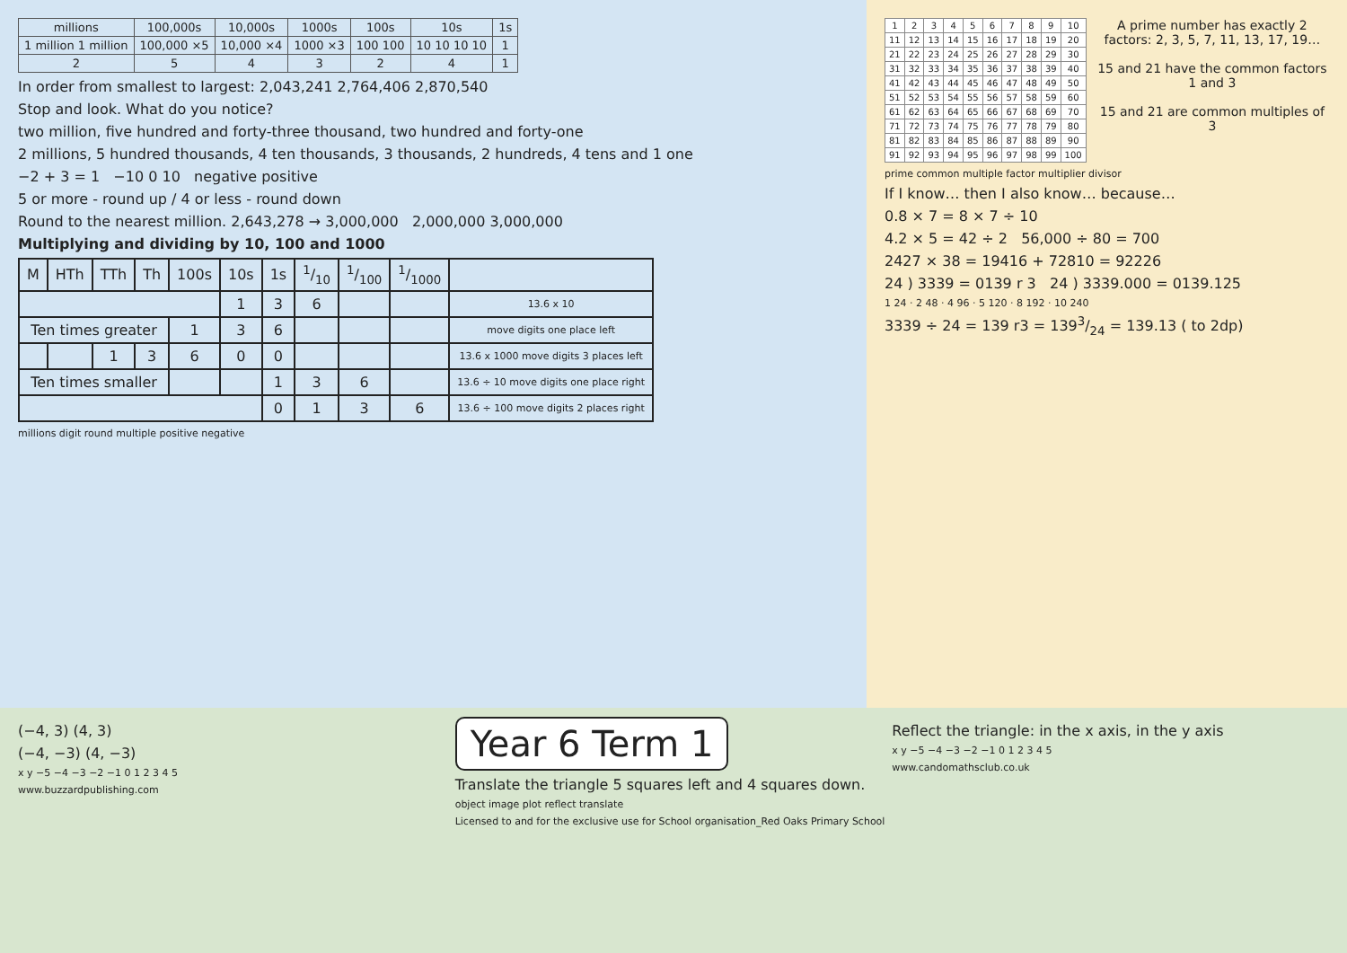| millions | 100,000s | 10,000s | 1000s | 100s | 10s | 1s |
| --- | --- | --- | --- | --- | --- | --- |
| 1 million 1 million | 100,000 ×5 | 10,000 ×4 | 1000 ×3 | 100 100 | 10 10 10 10 | 1 |
| 2 | 5 | 4 | 3 | 2 | 4 | 1 |
In order from smallest to largest: 2,043,241 2,764,406 2,870,540
Stop and look. What do you notice?
two million, five hundred and forty-three thousand, two hundred and forty-one
2 millions, 5 hundred thousands, 4 ten thousands, 3 thousands, 2 hundreds, 4 tens and 1 one
−2 + 3 = 1 −10 0 10 negative positive
5 or more - round up / 4 or less - round down
Round to the nearest million. 2,643,278 → 3,000,000 2,000,000 3,000,000
Multiplying and dividing by 10, 100 and 1000
| M | HTh | TTh | Th | 100s | 10s | 1s | 1/10 | 1/100 | 1/1000 | |
| --- | --- | --- | --- | --- | --- | --- | --- | --- | --- | --- |
| | | | | | 1 | 3 | 6 | | | 13.6 x 10 |
| Ten times greater | | | | 1 | 3 | 6 | | | | move digits one place left |
| | | 1 | 3 | 6 | 0 | 0 | | | | 13.6 x 1000 move digits 3 places left |
| Ten times smaller | | | | | | 1 | 3 | 6 | | 13.6 ÷ 10 move digits one place right |
| | | | | | | 0 | 1 | 3 | 6 | 13.6 ÷ 100 move digits 2 places right |
millions digit round multiple positive negative
| 1 | 2 | 3 | 4 | 5 | 6 | 7 | 8 | 9 | 10 |
| 11 | 12 | 13 | 14 | 15 | 16 | 17 | 18 | 19 | 20 |
| 21 | 22 | 23 | 24 | 25 | 26 | 27 | 28 | 29 | 30 |
| 31 | 32 | 33 | 34 | 35 | 36 | 37 | 38 | 39 | 40 |
| 41 | 42 | 43 | 44 | 45 | 46 | 47 | 48 | 49 | 50 |
| 51 | 52 | 53 | 54 | 55 | 56 | 57 | 58 | 59 | 60 |
| 61 | 62 | 63 | 64 | 65 | 66 | 67 | 68 | 69 | 70 |
| 71 | 72 | 73 | 74 | 75 | 76 | 77 | 78 | 79 | 80 |
| 81 | 82 | 83 | 84 | 85 | 86 | 87 | 88 | 89 | 90 |
| 91 | 92 | 93 | 94 | 95 | 96 | 97 | 98 | 99 | 100 |
A prime number has exactly 2 factors: 2, 3, 5, 7, 11, 13, 17, 19…
15 and 21 have the common factors 1 and 3
15 and 21 are common multiples of 3
prime common multiple factor multiplier divisor
If I know… then I also know… because…
0.8 × 7 = 8 × 7 ÷ 10
4.2 × 5 = 42 ÷ 2 56,000 ÷ 80 = 700
2427 × 38 = 19416 + 72810 = 92226
24 ) 3339 = 0139 r 3 24 ) 3339.000 = 0139.125
1 24 · 2 48 · 4 96 · 5 120 · 8 192 · 10 240
3339 ÷ 24 = 139 r3 = 1393/24 = 139.13 ( to 2dp)
(−4, 3) (4, 3)
(−4, −3) (4, −3)
x y −5 −4 −3 −2 −1 0 1 2 3 4 5
www.buzzardpublishing.com
Year 6 Term 1
Translate the triangle 5 squares left and 4 squares down.
object image plot reflect translate
Licensed to and for the exclusive use for School organisation_Red Oaks Primary School
Reflect the triangle: in the x axis, in the y axis
x y −5 −4 −3 −2 −1 0 1 2 3 4 5
www.candomathsclub.co.uk